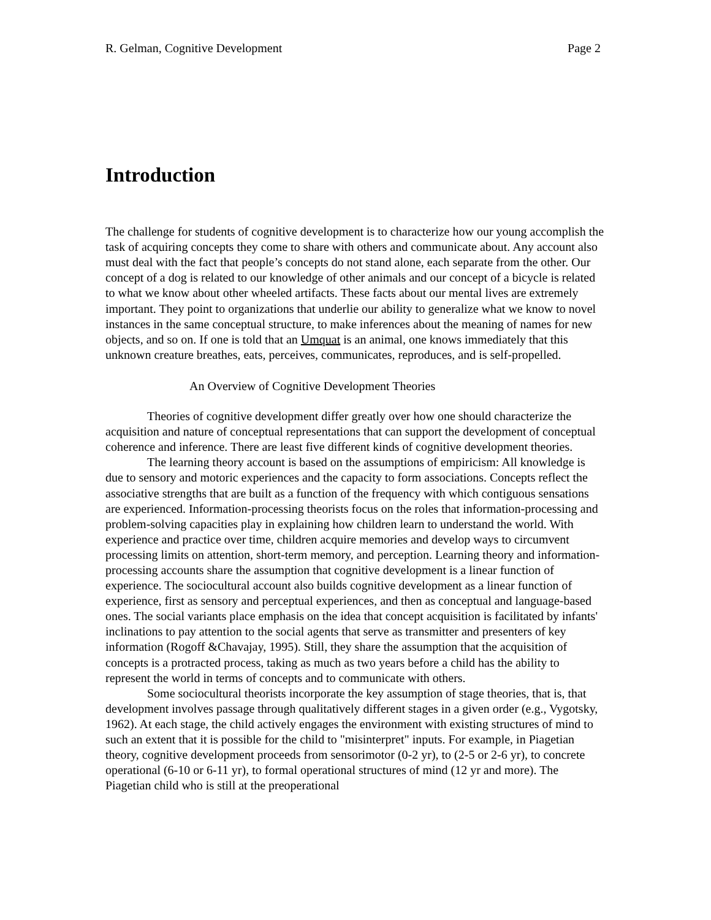R. Gelman, Cognitive Development Page 2
Introduction
The challenge for students of cognitive development is to characterize how our young accomplish the task of acquiring concepts they come to share with others and communicate about. Any account also must deal with the fact that people’s concepts do not stand alone, each separate from the other. Our concept of a dog is related to our knowledge of other animals and our concept of a bicycle is related to what we know about other wheeled artifacts. These facts about our mental lives are extremely important. They point to organizations that underlie our ability to generalize what we know to novel instances in the same conceptual structure, to make inferences about the meaning of names for new objects, and so on. If one is told that an Umquat is an animal, one knows immediately that this unknown creature breathes, eats, perceives, communicates, reproduces, and is self-propelled.
An Overview of Cognitive Development Theories
Theories of cognitive development differ greatly over how one should characterize the acquisition and nature of conceptual representations that can support the development of conceptual coherence and inference. There are least five different kinds of cognitive development theories.
The learning theory account is based on the assumptions of empiricism: All knowledge is due to sensory and motoric experiences and the capacity to form associations. Concepts reflect the associative strengths that are built as a function of the frequency with which contiguous sensations are experienced. Information-processing theorists focus on the roles that information-processing and problem-solving capacities play in explaining how children learn to understand the world. With experience and practice over time, children acquire memories and develop ways to circumvent processing limits on attention, short-term memory, and perception. Learning theory and information-processing accounts share the assumption that cognitive development is a linear function of experience. The sociocultural account also builds cognitive development as a linear function of experience, first as sensory and perceptual experiences, and then as conceptual and language-based ones. The social variants place emphasis on the idea that concept acquisition is facilitated by infants' inclinations to pay attention to the social agents that serve as transmitter and presenters of key information (Rogoff &Chavajay, 1995). Still, they share the assumption that the acquisition of concepts is a protracted process, taking as much as two years before a child has the ability to represent the world in terms of concepts and to communicate with others.
Some sociocultural theorists incorporate the key assumption of stage theories, that is, that development involves passage through qualitatively different stages in a given order (e.g., Vygotsky, 1962). At each stage, the child actively engages the environment with existing structures of mind to such an extent that it is possible for the child to "misinterpret" inputs. For example, in Piagetian theory, cognitive development proceeds from sensorimotor (0-2 yr), to (2-5 or 2-6 yr), to concrete operational (6-10 or 6-11 yr), to formal operational structures of mind (12 yr and more). The Piagetian child who is still at the preoperational